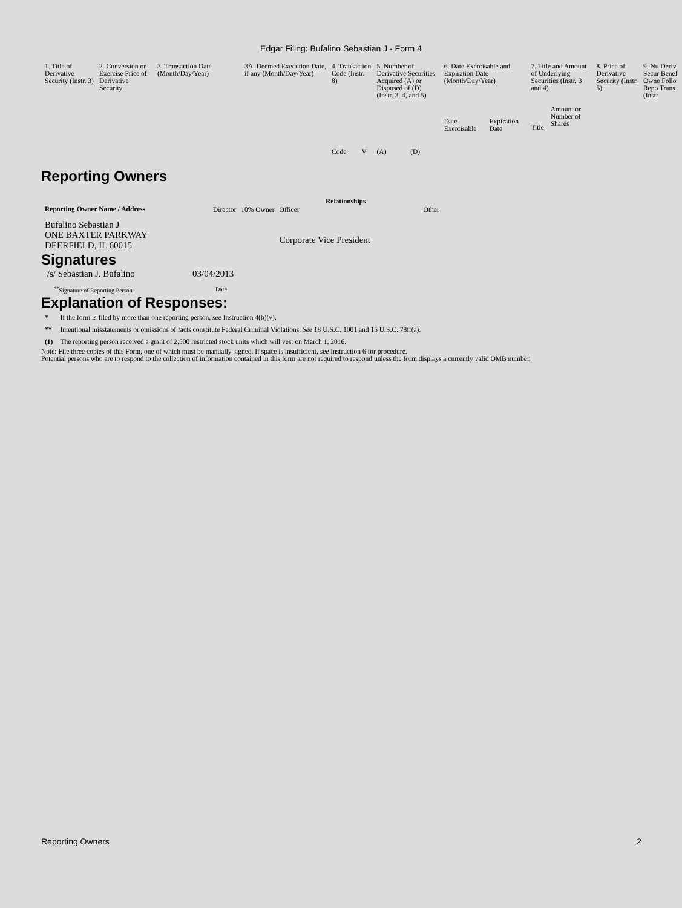Edgar Filing: Bufalino Sebastian J - Form 4
| 1. Title of Derivative Security (Instr. 3) | 2. Conversion or Exercise Price of Derivative Security | 3. Transaction Date (Month/Day/Year) | 3A. Deemed Execution Date, if any (Month/Day/Year) | 4. Transaction Code (Instr. 8) | | 5. Number of Derivative Securities Acquired (A) or Disposed of (D) (Instr. 3, 4, and 5) | | 6. Date Exercisable and Expiration Date (Month/Day/Year) | | 7. Title and Amount of Underlying Securities (Instr. 3 and 4) | | 8. Price of Derivative Security (Instr. 5) | 9. Nu Deriv Secur Benef Owne Follo Repo Trans (Instr |
| --- | --- | --- | --- | --- | --- | --- | --- | --- | --- | --- | --- | --- | --- |
| | | | | Code | V | (A) | (D) | Date Exercisable | Expiration Date | Title | Amount or Number of Shares | | |
Reporting Owners
| Reporting Owner Name / Address | Relationships | | | |
| --- | --- | --- | --- | --- |
| | Director | 10% Owner | Officer | Other |
| Bufalino Sebastian J ONE BAXTER PARKWAY DEERFIELD, IL 60015 | | | Corporate Vice President | |
Signatures
| /s/ Sebastian J. Bufalino | 03/04/2013 |
| <sup>**</sup> Signature of Reporting Person | Date |
Explanation of Responses:
| * | If the form is filed by more than one reporting person, see Instruction 4(b)(v). |
| ** | Intentional misstatements or omissions of facts constitute Federal Criminal Violations. See 18 U.S.C. 1001 and 15 U.S.C. 78ff(a). |
| (1) | The reporting person received a grant of 2,500 restricted stock units which will vest on March 1, 2016. |
Note: File three copies of this Form, one of which must be manually signed. If space is insufficient, see Instruction 6 for procedure.
Potential persons who are to respond to the collection of information contained in this form are not required to respond unless the form displays a currently valid OMB number.
Reporting Owners 2